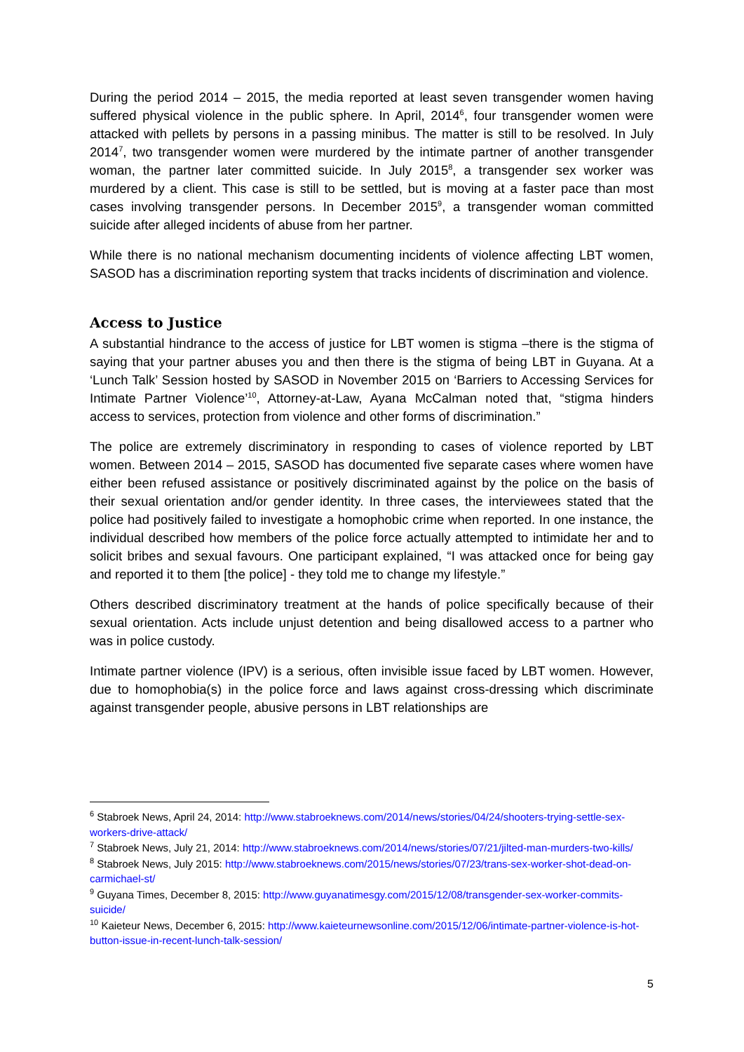During the period 2014 – 2015, the media reported at least seven transgender women having suffered physical violence in the public sphere. In April, 2014<sup>6</sup>, four transgender women were attacked with pellets by persons in a passing minibus. The matter is still to be resolved. In July 2014<sup>7</sup>, two transgender women were murdered by the intimate partner of another transgender woman, the partner later committed suicide. In July 2015<sup>8</sup>, a transgender sex worker was murdered by a client. This case is still to be settled, but is moving at a faster pace than most cases involving transgender persons. In December 2015<sup>9</sup>, a transgender woman committed suicide after alleged incidents of abuse from her partner.
While there is no national mechanism documenting incidents of violence affecting LBT women, SASOD has a discrimination reporting system that tracks incidents of discrimination and violence.
Access to Justice
A substantial hindrance to the access of justice for LBT women is stigma –there is the stigma of saying that your partner abuses you and then there is the stigma of being LBT in Guyana. At a ‘Lunch Talk’ Session hosted by SASOD in November 2015 on ‘Barriers to Accessing Services for Intimate Partner Violence’<sup>10</sup>, Attorney-at-Law, Ayana McCalman noted that, “stigma hinders access to services, protection from violence and other forms of discrimination.”
The police are extremely discriminatory in responding to cases of violence reported by LBT women. Between 2014 – 2015, SASOD has documented five separate cases where women have either been refused assistance or positively discriminated against by the police on the basis of their sexual orientation and/or gender identity. In three cases, the interviewees stated that the police had positively failed to investigate a homophobic crime when reported. In one instance, the individual described how members of the police force actually attempted to intimidate her and to solicit bribes and sexual favours. One participant explained, “I was attacked once for being gay and reported it to them [the police] - they told me to change my lifestyle.”
Others described discriminatory treatment at the hands of police specifically because of their sexual orientation. Acts include unjust detention and being disallowed access to a partner who was in police custody.
Intimate partner violence (IPV) is a serious, often invisible issue faced by LBT women. However, due to homophobia(s) in the police force and laws against cross-dressing which discriminate against transgender people, abusive persons in LBT relationships are
<sup>6</sup> Stabroek News, April 24, 2014: http://www.stabroeknews.com/2014/news/stories/04/24/shooters-trying-settle-sex-workers-drive-attack/
<sup>7</sup> Stabroek News, July 21, 2014: http://www.stabroeknews.com/2014/news/stories/07/21/jilted-man-murders-two-kills/
<sup>8</sup> Stabroek News, July 2015: http://www.stabroeknews.com/2015/news/stories/07/23/trans-sex-worker-shot-dead-on-carmichael-st/
<sup>9</sup> Guyana Times, December 8, 2015: http://www.guyanatimesgy.com/2015/12/08/transgender-sex-worker-commits-suicide/
<sup>10</sup> Kaieteur News, December 6, 2015: http://www.kaieteurnewsonline.com/2015/12/06/intimate-partner-violence-is-hot-button-issue-in-recent-lunch-talk-session/
5